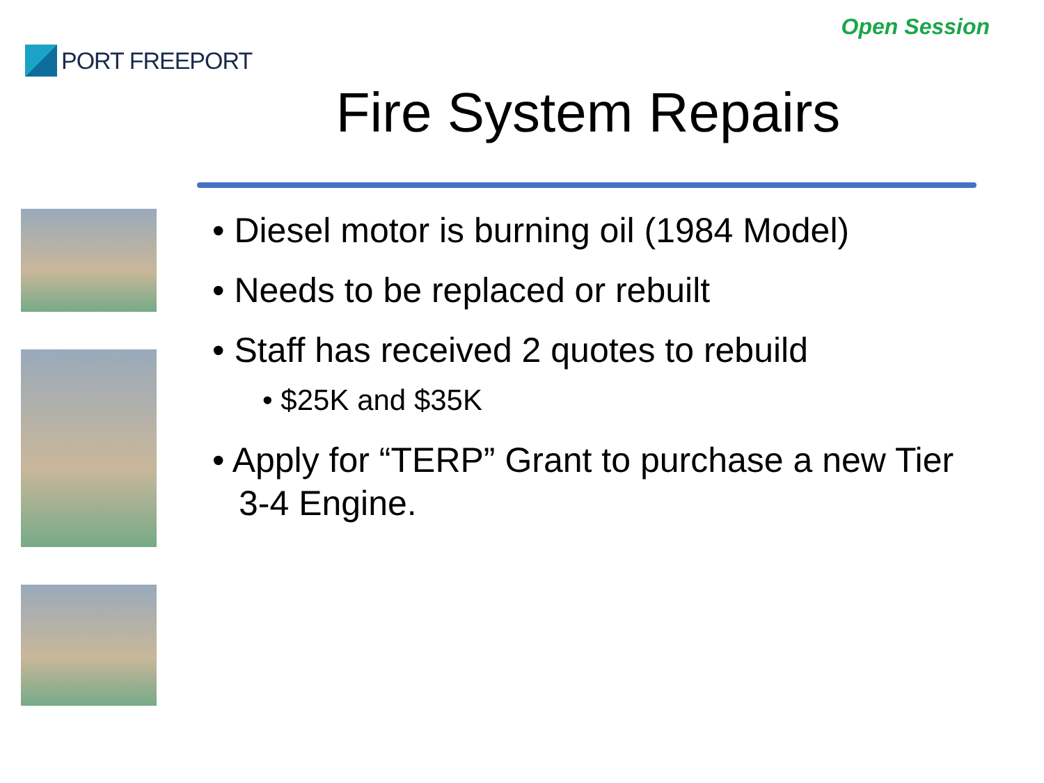PORT FREEPORT
Open Session
Fire System Repairs
• Diesel motor is burning oil (1984 Model)
• Needs to be replaced or rebuilt
• Staff has received 2 quotes to rebuild
• $25K and $35K
• Apply for “TERP” Grant to purchase a new Tier 3-4 Engine.